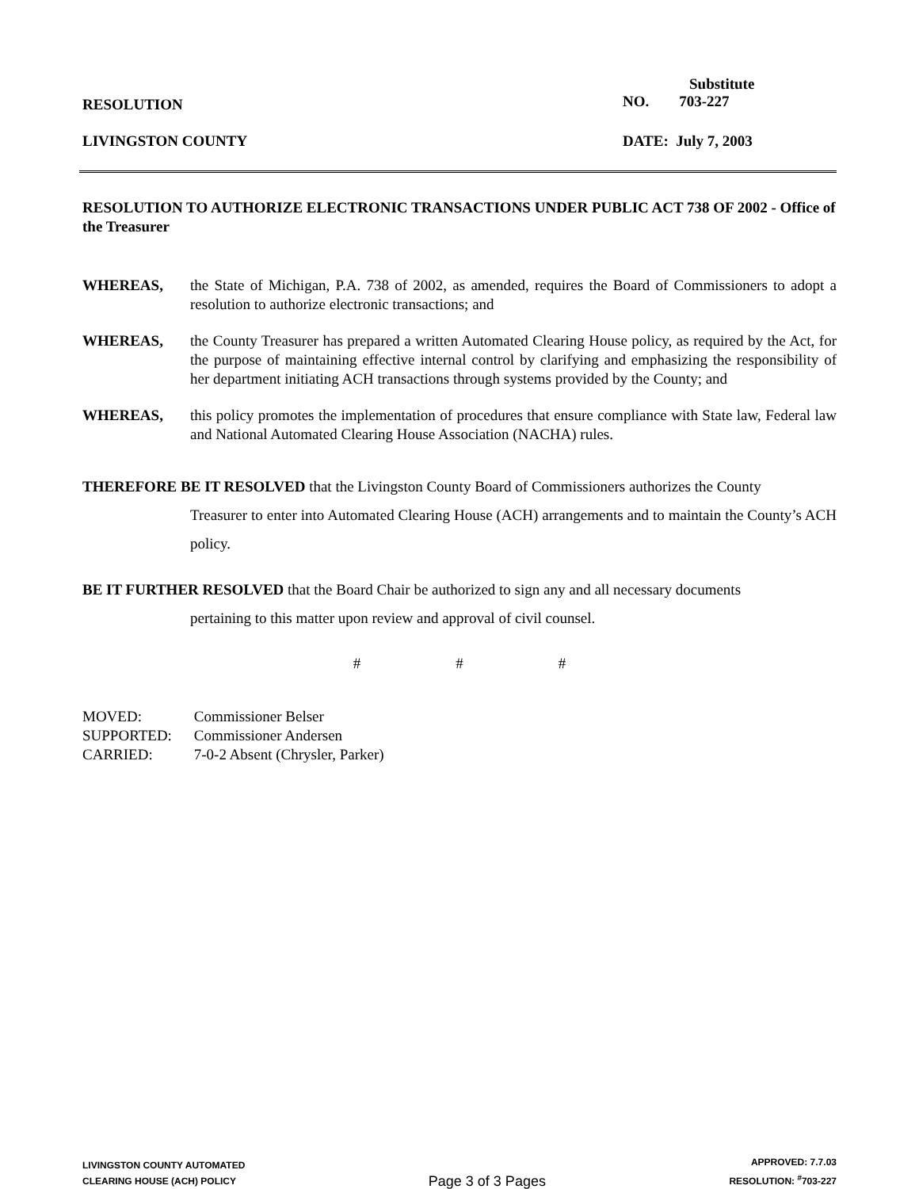RESOLUTION
Substitute
NO. 703-227
LIVINGSTON COUNTY DATE: July 7, 2003
RESOLUTION TO AUTHORIZE ELECTRONIC TRANSACTIONS UNDER PUBLIC ACT 738 OF 2002 - Office of the Treasurer
WHEREAS, the State of Michigan, P.A. 738 of 2002, as amended, requires the Board of Commissioners to adopt a resolution to authorize electronic transactions; and
WHEREAS, the County Treasurer has prepared a written Automated Clearing House policy, as required by the Act, for the purpose of maintaining effective internal control by clarifying and emphasizing the responsibility of her department initiating ACH transactions through systems provided by the County; and
WHEREAS, this policy promotes the implementation of procedures that ensure compliance with State law, Federal law and National Automated Clearing House Association (NACHA) rules.
THEREFORE BE IT RESOLVED that the Livingston County Board of Commissioners authorizes the County
Treasurer to enter into Automated Clearing House (ACH) arrangements and to maintain the County’s ACH policy.
BE IT FURTHER RESOLVED that the Board Chair be authorized to sign any and all necessary documents
pertaining to this matter upon review and approval of civil counsel.
# # #
MOVED: Commissioner Belser
SUPPORTED: Commissioner Andersen
CARRIED: 7-0-2 Absent (Chrysler, Parker)
LIVINGSTON COUNTY AUTOMATED
CLEARING HOUSE (ACH) POLICY
Page 3 of 3 Pages
APPROVED: 7.7.03
RESOLUTION: <sup>#</sup>703-227